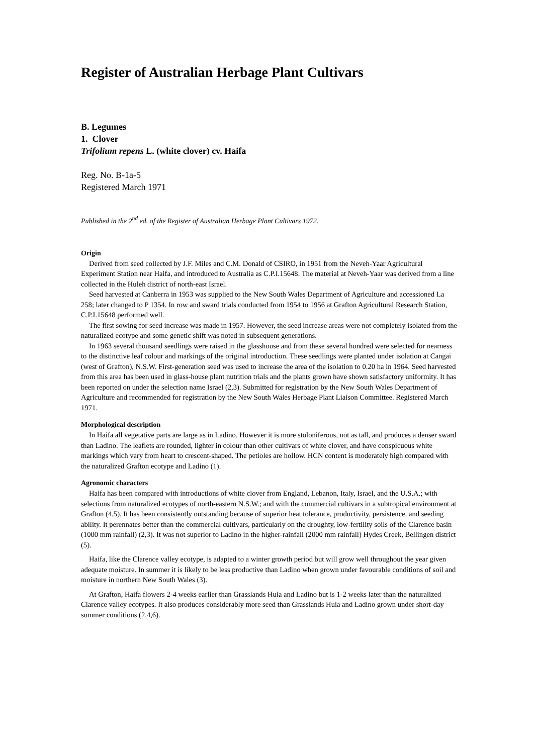Register of Australian Herbage Plant Cultivars
B. Legumes
1. Clover
Trifolium repens L. (white clover) cv. Haifa
Reg. No. B-1a-5
Registered March 1971
Published in the 2<sup>nd</sup> ed. of the Register of Australian Herbage Plant Cultivars 1972.
Origin
Derived from seed collected by J.F. Miles and C.M. Donald of CSIRO, in 1951 from the Neveh-Yaar Agricultural Experiment Station near Haifa, and introduced to Australia as C.P.I.15648. The material at Neveh-Yaar was derived from a line collected in the Huleh district of north-east Israel.
Seed harvested at Canberra in 1953 was supplied to the New South Wales Department of Agriculture and accessioned La 258; later changed to P 1354. In row and sward trials conducted from 1954 to 1956 at Grafton Agricultural Research Station, C.P.I.15648 performed well.
The first sowing for seed increase was made in 1957. However, the seed increase areas were not completely isolated from the naturalized ecotype and some genetic shift was noted in subsequent generations.
In 1963 several thousand seedlings were raised in the glasshouse and from these several hundred were selected for nearness to the distinctive leaf colour and markings of the original introduction. These seedlings were planted under isolation at Cangai (west of Grafton), N.S.W. First-generation seed was used to increase the area of the isolation to 0.20 ha in 1964. Seed harvested from this area has been used in glass-house plant nutrition trials and the plants grown have shown satisfactory uniformity. It has been reported on under the selection name Israel (2,3). Submitted for registration by the New South Wales Department of Agriculture and recommended for registration by the New South Wales Herbage Plant Liaison Committee. Registered March 1971.
Morphological description
In Haifa all vegetative parts are large as in Ladino. However it is more stoloniferous, not as tall, and produces a denser sward than Ladino. The leaflets are rounded, lighter in colour than other cultivars of white clover, and have conspicuous white markings which vary from heart to crescent-shaped. The petioles are hollow. HCN content is moderately high compared with the naturalized Grafton ecotype and Ladino (1).
Agronomic characters
Haifa has been compared with introductions of white clover from England, Lebanon, Italy, Israel, and the U.S.A.; with selections from naturalized ecotypes of north-eastern N.S.W.; and with the commercial cultivars in a subtropical environment at Grafton (4,5). It has been consistently outstanding because of superior heat tolerance, productivity, persistence, and seeding ability. It perennates better than the commercial cultivars, particularly on the droughty, low-fertility soils of the Clarence basin (1000 mm rainfall) (2,3). It was not superior to Ladino in the higher-rainfall (2000 mm rainfall) Hydes Creek, Bellingen district (5).
Haifa, like the Clarence valley ecotype, is adapted to a winter growth period but will grow well throughout the year given adequate moisture. In summer it is likely to be less productive than Ladino when grown under favourable conditions of soil and moisture in northern New South Wales (3).
At Grafton, Haifa flowers 2-4 weeks earlier than Grasslands Huia and Ladino but is 1-2 weeks later than the naturalized Clarence valley ecotypes. It also produces considerably more seed than Grasslands Huia and Ladino grown under short-day summer conditions (2,4,6).